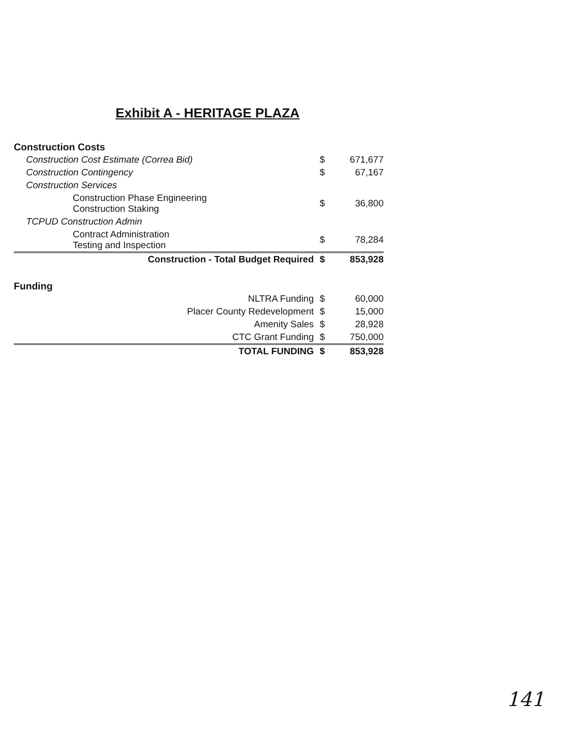Exhibit A - HERITAGE PLAZA
| Construction Costs | | |
| Construction Cost Estimate (Correa Bid) | $ | 671,677 |
| Construction Contingency | $ | 67,167 |
| Construction Services | | |
| Construction Phase Engineering Construction Staking | $ | 36,800 |
| TCPUD Construction Admin | | |
| Contract Administration Testing and Inspection | $ | 78,284 |
| Construction - Total Budget Required | $ | 853,928 |
| Funding | | |
| NLTRA Funding | $ | 60,000 |
| Placer County Redevelopment | $ | 15,000 |
| Amenity Sales | $ | 28,928 |
| CTC Grant Funding | $ | 750,000 |
| TOTAL FUNDING | $ | 853,928 |
141